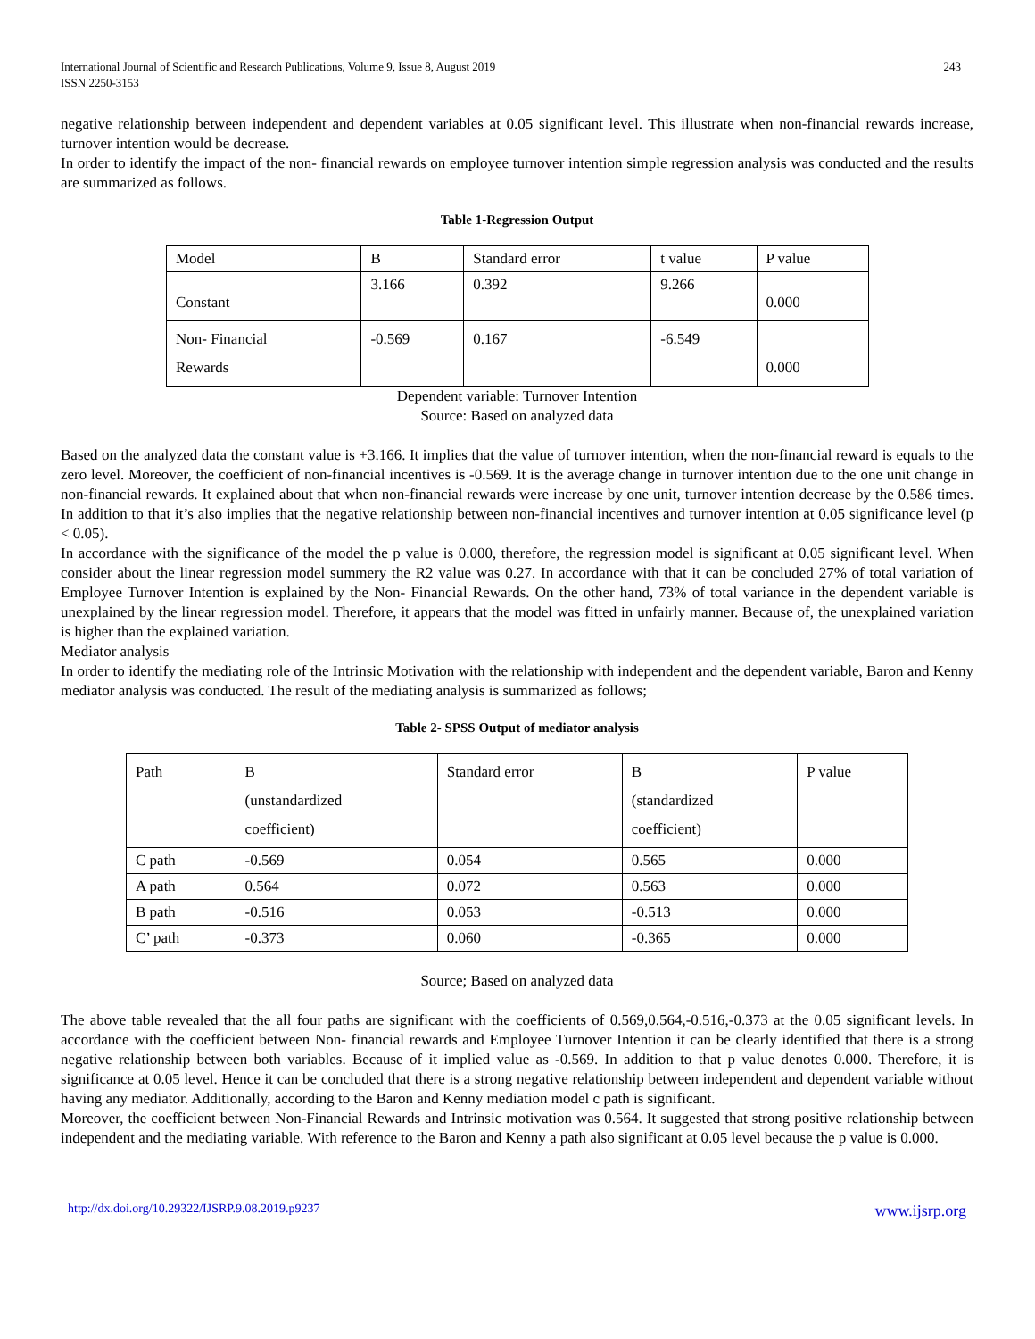International Journal of Scientific and Research Publications, Volume 9, Issue 8, August 2019
ISSN 2250-3153 243
negative relationship between independent and dependent variables at 0.05 significant level. This illustrate when non-financial rewards increase, turnover intention would be decrease.
In order to identify the impact of the non- financial rewards on employee turnover intention simple regression analysis was conducted and the results are summarized as follows.
Table 1-Regression Output
| Model | B | Standard error | t value | P value |
| Constant | 3.166 | 0.392 | 9.266 | 0.000 |
| Non- Financial Rewards | -0.569 | 0.167 | -6.549 | 0.000 |
Dependent variable: Turnover Intention
Source: Based on analyzed data
Based on the analyzed data the constant value is +3.166. It implies that the value of turnover intention, when the non-financial reward is equals to the zero level. Moreover, the coefficient of non-financial incentives is -0.569. It is the average change in turnover intention due to the one unit change in non-financial rewards. It explained about that when non-financial rewards were increase by one unit, turnover intention decrease by the 0.586 times. In addition to that it’s also implies that the negative relationship between non-financial incentives and turnover intention at 0.05 significance level (p < 0.05).
In accordance with the significance of the model the p value is 0.000, therefore, the regression model is significant at 0.05 significant level. When consider about the linear regression model summery the R2 value was 0.27. In accordance with that it can be concluded 27% of total variation of Employee Turnover Intention is explained by the Non- Financial Rewards. On the other hand, 73% of total variance in the dependent variable is unexplained by the linear regression model. Therefore, it appears that the model was fitted in unfairly manner. Because of, the unexplained variation is higher than the explained variation.
Mediator analysis
In order to identify the mediating role of the Intrinsic Motivation with the relationship with independent and the dependent variable, Baron and Kenny mediator analysis was conducted. The result of the mediating analysis is summarized as follows;
Table 2- SPSS Output of mediator analysis
| Path | B (unstandardized coefficient) | Standard error | B (standardized coefficient) | P value |
| C path | -0.569 | 0.054 | 0.565 | 0.000 |
| A path | 0.564 | 0.072 | 0.563 | 0.000 |
| B path | -0.516 | 0.053 | -0.513 | 0.000 |
| C’ path | -0.373 | 0.060 | -0.365 | 0.000 |
Source; Based on analyzed data
The above table revealed that the all four paths are significant with the coefficients of 0.569,0.564,-0.516,-0.373 at the 0.05 significant levels. In accordance with the coefficient between Non- financial rewards and Employee Turnover Intention it can be clearly identified that there is a strong negative relationship between both variables. Because of it implied value as -0.569. In addition to that p value denotes 0.000. Therefore, it is significance at 0.05 level. Hence it can be concluded that there is a strong negative relationship between independent and dependent variable without having any mediator. Additionally, according to the Baron and Kenny mediation model c path is significant.
Moreover, the coefficient between Non-Financial Rewards and Intrinsic motivation was 0.564. It suggested that strong positive relationship between independent and the mediating variable. With reference to the Baron and Kenny a path also significant at 0.05 level because the p value is 0.000.
http://dx.doi.org/10.29322/IJSRP.9.08.2019.p9237 www.ijsrp.org